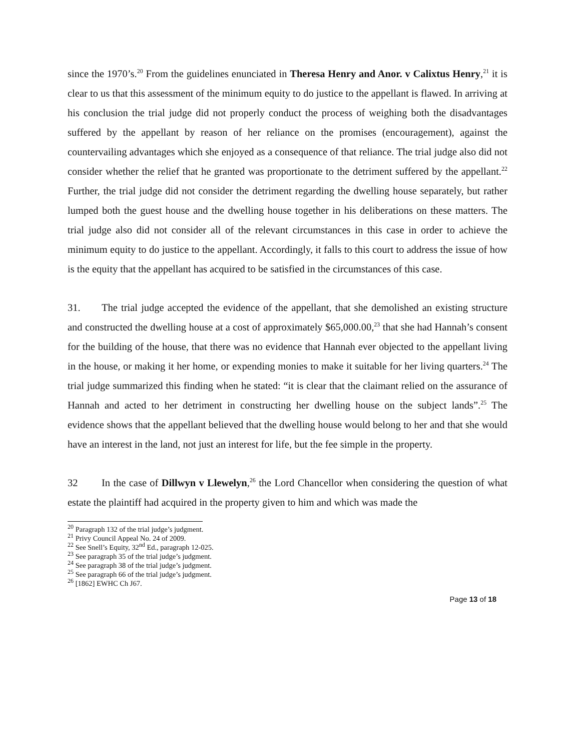since the 1970’s.<sup>20</sup> From the guidelines enunciated in Theresa Henry and Anor. v Calixtus Henry,<sup>21</sup> it is clear to us that this assessment of the minimum equity to do justice to the appellant is flawed. In arriving at his conclusion the trial judge did not properly conduct the process of weighing both the disadvantages suffered by the appellant by reason of her reliance on the promises (encouragement), against the countervailing advantages which she enjoyed as a consequence of that reliance. The trial judge also did not consider whether the relief that he granted was proportionate to the detriment suffered by the appellant.<sup>22</sup> Further, the trial judge did not consider the detriment regarding the dwelling house separately, but rather lumped both the guest house and the dwelling house together in his deliberations on these matters. The trial judge also did not consider all of the relevant circumstances in this case in order to achieve the minimum equity to do justice to the appellant. Accordingly, it falls to this court to address the issue of how is the equity that the appellant has acquired to be satisfied in the circumstances of this case.
31. The trial judge accepted the evidence of the appellant, that she demolished an existing structure and constructed the dwelling house at a cost of approximately $65,000.00,<sup>23</sup> that she had Hannah’s consent for the building of the house, that there was no evidence that Hannah ever objected to the appellant living in the house, or making it her home, or expending monies to make it suitable for her living quarters.<sup>24</sup> The trial judge summarized this finding when he stated: “it is clear that the claimant relied on the assurance of Hannah and acted to her detriment in constructing her dwelling house on the subject lands”.<sup>25</sup> The evidence shows that the appellant believed that the dwelling house would belong to her and that she would have an interest in the land, not just an interest for life, but the fee simple in the property.
32 In the case of Dillwyn v Llewelyn,<sup>26</sup> the Lord Chancellor when considering the question of what estate the plaintiff had acquired in the property given to him and which was made the
<sup>20</sup> Paragraph 132 of the trial judge’s judgment.
<sup>21</sup> Privy Council Appeal No. 24 of 2009.
<sup>22</sup> See Snell’s Equity, 32<sup>nd</sup> Ed., paragraph 12-025.
<sup>23</sup> See paragraph 35 of the trial judge’s judgment.
<sup>24</sup> See paragraph 38 of the trial judge’s judgment.
<sup>25</sup> See paragraph 66 of the trial judge’s judgment.
<sup>26</sup> [1862] EWHC Ch J67.
Page 13 of 18